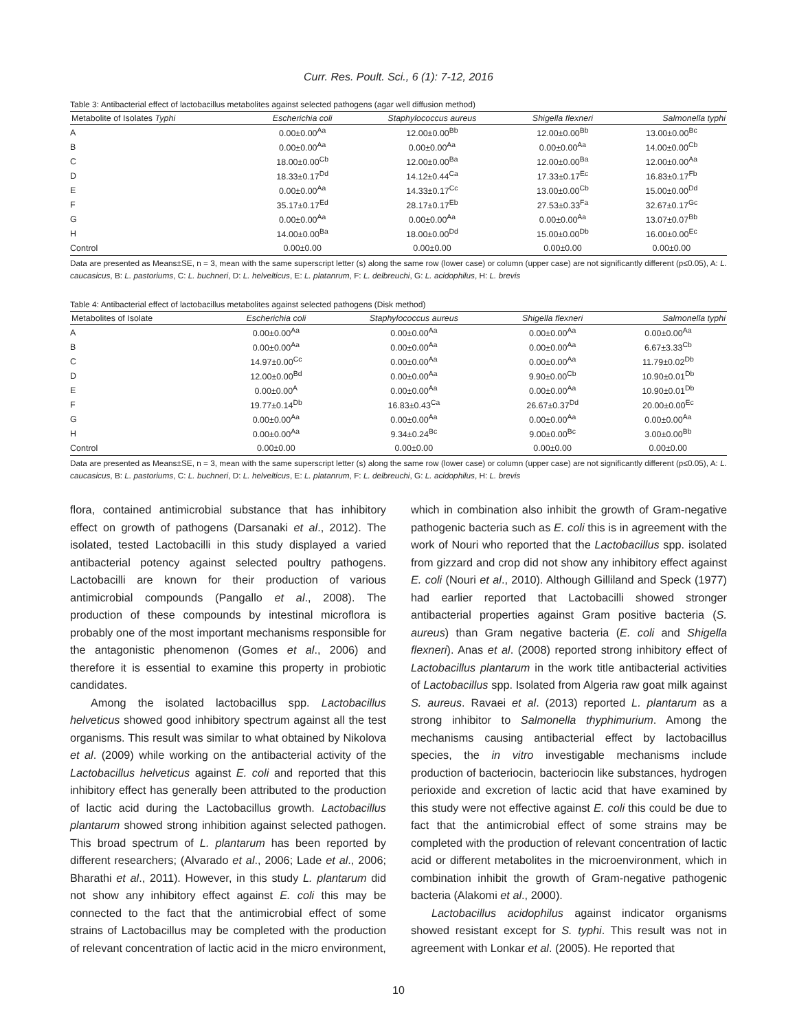Curr. Res. Poult. Sci., 6 (1): 7-12, 2016
Table 3: Antibacterial effect of lactobacillus metabolites against selected pathogens (agar well diffusion method)
| Metabolite of Isolates Typhi | Escherichia coli | Staphylococcus aureus | Shigella flexneri | Salmonella typhi |
| --- | --- | --- | --- | --- |
| A | 0.00±0.00<sup>Aa</sup> | 12.00±0.00<sup>Bb</sup> | 12.00±0.00<sup>Bb</sup> | 13.00±0.00<sup>Bc</sup> |
| B | 0.00±0.00<sup>Aa</sup> | 0.00±0.00<sup>Aa</sup> | 0.00±0.00<sup>Aa</sup> | 14.00±0.00<sup>Cb</sup> |
| C | 18.00±0.00<sup>Cb</sup> | 12.00±0.00<sup>Ba</sup> | 12.00±0.00<sup>Ba</sup> | 12.00±0.00<sup>Aa</sup> |
| D | 18.33±0.17<sup>Dd</sup> | 14.12±0.44<sup>Ca</sup> | 17.33±0.17<sup>Ec</sup> | 16.83±0.17<sup>Fb</sup> |
| E | 0.00±0.00<sup>Aa</sup> | 14.33±0.17<sup>Cc</sup> | 13.00±0.00<sup>Cb</sup> | 15.00±0.00<sup>Dd</sup> |
| F | 35.17±0.17<sup>Ed</sup> | 28.17±0.17<sup>Eb</sup> | 27.53±0.33<sup>Fa</sup> | 32.67±0.17<sup>Gc</sup> |
| G | 0.00±0.00<sup>Aa</sup> | 0.00±0.00<sup>Aa</sup> | 0.00±0.00<sup>Aa</sup> | 13.07±0.07<sup>Bb</sup> |
| H | 14.00±0.00<sup>Ba</sup> | 18.00±0.00<sup>Dd</sup> | 15.00±0.00<sup>Db</sup> | 16.00±0.00<sup>Ec</sup> |
| Control | 0.00±0.00 | 0.00±0.00 | 0.00±0.00 | 0.00±0.00 |
Data are presented as Means±SE, n = 3, mean with the same superscript letter (s) along the same row (lower case) or column (upper case) are not significantly different (p≤0.05), A: L. caucasicus, B: L. pastoriums, C: L. buchneri, D: L. helvelticus, E: L. platanrum, F: L. delbreuchi, G: L. acidophilus, H: L. brevis
Table 4: Antibacterial effect of lactobacillus metabolites against selected pathogens (Disk method)
| Metabolites of Isolate | Escherichia coli | Staphylococcus aureus | Shigella flexneri | Salmonella typhi |
| --- | --- | --- | --- | --- |
| A | 0.00±0.00<sup>Aa</sup> | 0.00±0.00<sup>Aa</sup> | 0.00±0.00<sup>Aa</sup> | 0.00±0.00<sup>Aa</sup> |
| B | 0.00±0.00<sup>Aa</sup> | 0.00±0.00<sup>Aa</sup> | 0.00±0.00<sup>Aa</sup> | 6.67±3.33<sup>Cb</sup> |
| C | 14.97±0.00<sup>Cc</sup> | 0.00±0.00<sup>Aa</sup> | 0.00±0.00<sup>Aa</sup> | 11.79±0.02<sup>Db</sup> |
| D | 12.00±0.00<sup>Bd</sup> | 0.00±0.00<sup>Aa</sup> | 9.90±0.00<sup>Cb</sup> | 10.90±0.01<sup>Db</sup> |
| E | 0.00±0.00<sup>A</sup> | 0.00±0.00<sup>Aa</sup> | 0.00±0.00<sup>Aa</sup> | 10.90±0.01<sup>Db</sup> |
| F | 19.77±0.14<sup>Db</sup> | 16.83±0.43<sup>Ca</sup> | 26.67±0.37<sup>Dd</sup> | 20.00±0.00<sup>Ec</sup> |
| G | 0.00±0.00<sup>Aa</sup> | 0.00±0.00<sup>Aa</sup> | 0.00±0.00<sup>Aa</sup> | 0.00±0.00<sup>Aa</sup> |
| H | 0.00±0.00<sup>Aa</sup> | 9.34±0.24<sup>Bc</sup> | 9.00±0.00<sup>Bc</sup> | 3.00±0.00<sup>Bb</sup> |
| Control | 0.00±0.00 | 0.00±0.00 | 0.00±0.00 | 0.00±0.00 |
Data are presented as Means±SE, n = 3, mean with the same superscript letter (s) along the same row (lower case) or column (upper case) are not significantly different (p≤0.05), A: L. caucasicus, B: L. pastoriums, C: L. buchneri, D: L. helvelticus, E: L. platanrum, F: L. delbreuchi, G: L. acidophilus, H: L. brevis
flora, contained antimicrobial substance that has inhibitory effect on growth of pathogens (Darsanaki et al., 2012). The isolated, tested Lactobacilli in this study displayed a varied antibacterial potency against selected poultry pathogens. Lactobacilli are known for their production of various antimicrobial compounds (Pangallo et al., 2008). The production of these compounds by intestinal microflora is probably one of the most important mechanisms responsible for the antagonistic phenomenon (Gomes et al., 2006) and therefore it is essential to examine this property in probiotic candidates.
Among the isolated lactobacillus spp. Lactobacillus helveticus showed good inhibitory spectrum against all the test organisms. This result was similar to what obtained by Nikolova et al. (2009) while working on the antibacterial activity of the Lactobacillus helveticus against E. coli and reported that this inhibitory effect has generally been attributed to the production of lactic acid during the Lactobacillus growth. Lactobacillus plantarum showed strong inhibition against selected pathogen. This broad spectrum of L. plantarum has been reported by different researchers; (Alvarado et al., 2006; Lade et al., 2006; Bharathi et al., 2011). However, in this study L. plantarum did not show any inhibitory effect against E. coli this may be connected to the fact that the antimicrobial effect of some strains of Lactobacillus may be completed with the production of relevant concentration of lactic acid in the micro environment,
which in combination also inhibit the growth of Gram-negative pathogenic bacteria such as E. coli this is in agreement with the work of Nouri who reported that the Lactobacillus spp. isolated from gizzard and crop did not show any inhibitory effect against E. coli (Nouri et al., 2010). Although Gilliland and Speck (1977) had earlier reported that Lactobacilli showed stronger antibacterial properties against Gram positive bacteria (S. aureus) than Gram negative bacteria (E. coli and Shigella flexneri). Anas et al. (2008) reported strong inhibitory effect of Lactobacillus plantarum in the work title antibacterial activities of Lactobacillus spp. Isolated from Algeria raw goat milk against S. aureus. Ravaei et al. (2013) reported L. plantarum as a strong inhibitor to Salmonella thyphimurium. Among the mechanisms causing antibacterial effect by lactobacillus species, the in vitro investigable mechanisms include production of bacteriocin, bacteriocin like substances, hydrogen perioxide and excretion of lactic acid that have examined by this study were not effective against E. coli this could be due to fact that the antimicrobial effect of some strains may be completed with the production of relevant concentration of lactic acid or different metabolites in the microenvironment, which in combination inhibit the growth of Gram-negative pathogenic bacteria (Alakomi et al., 2000).
Lactobacillus acidophilus against indicator organisms showed resistant except for S. typhi. This result was not in agreement with Lonkar et al. (2005). He reported that
10